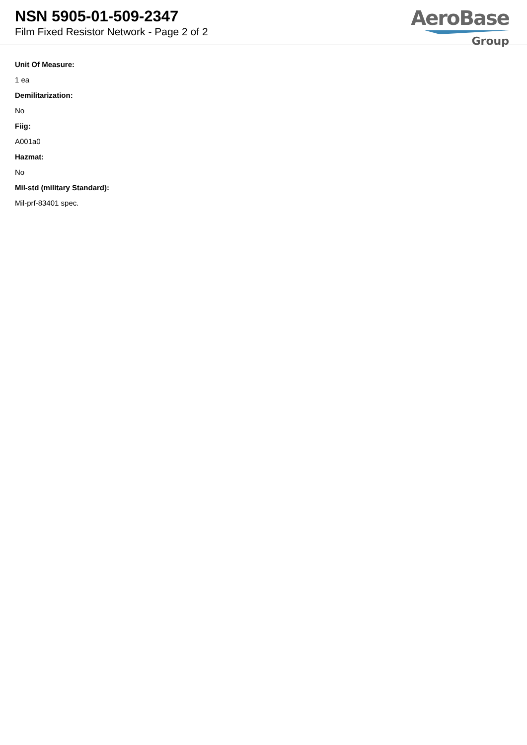NSN 5905-01-509-2347
Film Fixed Resistor Network - Page 2 of 2
AeroBase
Group
Unit Of Measure:
1 ea
Demilitarization:
No
Fiig:
A001a0
Hazmat:
No
Mil-std (military Standard):
Mil-prf-83401 spec.